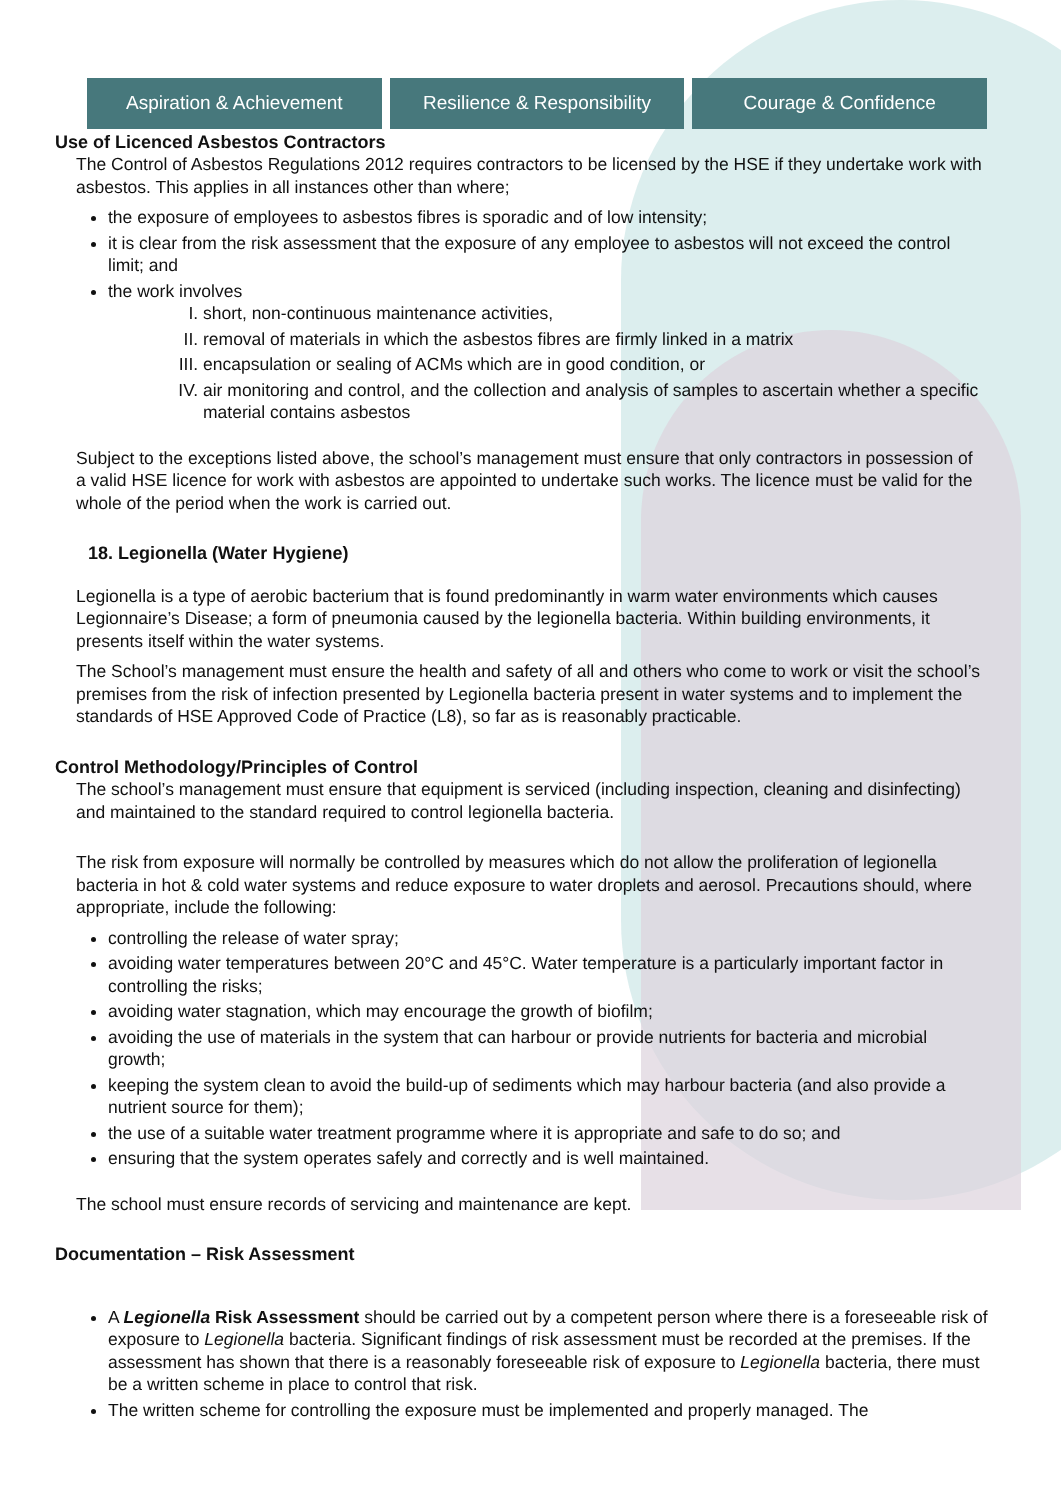Aspiration & Achievement Resilience & Responsibility Courage & Confidence
Use of Licenced Asbestos Contractors
The Control of Asbestos Regulations 2012 requires contractors to be licensed by the HSE if they undertake work with asbestos. This applies in all instances other than where;
the exposure of employees to asbestos fibres is sporadic and of low intensity;
it is clear from the risk assessment that the exposure of any employee to asbestos will not exceed the control limit; and
the work involves
I. short, non-continuous maintenance activities,
II. removal of materials in which the asbestos fibres are firmly linked in a matrix
III. encapsulation or sealing of ACMs which are in good condition, or
IV. air monitoring and control, and the collection and analysis of samples to ascertain whether a specific material contains asbestos
Subject to the exceptions listed above, the school’s management must ensure that only contractors in possession of a valid HSE licence for work with asbestos are appointed to undertake such works. The licence must be valid for the whole of the period when the work is carried out.
18. Legionella (Water Hygiene)
Legionella is a type of aerobic bacterium that is found predominantly in warm water environments which causes Legionnaire’s Disease; a form of pneumonia caused by the legionella bacteria. Within building environments, it presents itself within the water systems.
The School’s management must ensure the health and safety of all and others who come to work or visit the school’s premises from the risk of infection presented by Legionella bacteria present in water systems and to implement the standards of HSE Approved Code of Practice (L8), so far as is reasonably practicable.
Control Methodology/Principles of Control
The school’s management must ensure that equipment is serviced (including inspection, cleaning and disinfecting) and maintained to the standard required to control legionella bacteria.
The risk from exposure will normally be controlled by measures which do not allow the proliferation of legionella bacteria in hot & cold water systems and reduce exposure to water droplets and aerosol. Precautions should, where appropriate, include the following:
controlling the release of water spray;
avoiding water temperatures between 20°C and 45°C. Water temperature is a particularly important factor in controlling the risks;
avoiding water stagnation, which may encourage the growth of biofilm;
avoiding the use of materials in the system that can harbour or provide nutrients for bacteria and microbial growth;
keeping the system clean to avoid the build-up of sediments which may harbour bacteria (and also provide a nutrient source for them);
the use of a suitable water treatment programme where it is appropriate and safe to do so; and
ensuring that the system operates safely and correctly and is well maintained.
The school must ensure records of servicing and maintenance are kept.
Documentation – Risk Assessment
A Legionella Risk Assessment should be carried out by a competent person where there is a foreseeable risk of exposure to Legionella bacteria. Significant findings of risk assessment must be recorded at the premises. If the assessment has shown that there is a reasonably foreseeable risk of exposure to Legionella bacteria, there must be a written scheme in place to control that risk.
The written scheme for controlling the exposure must be implemented and properly managed. The